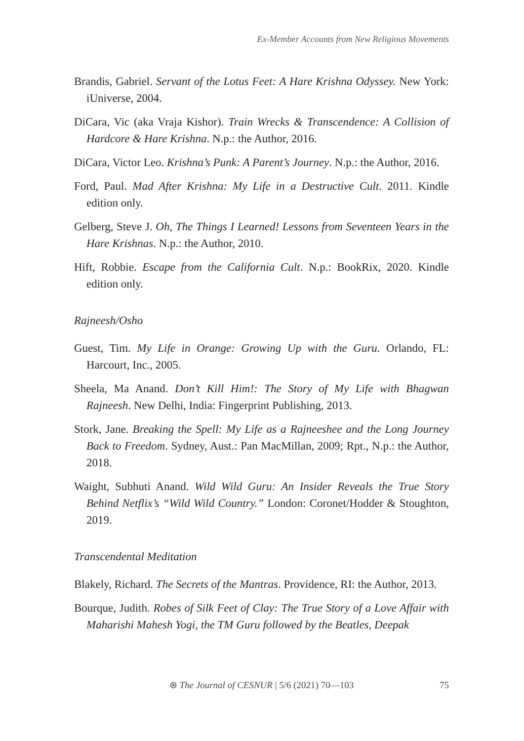Ex-Member Accounts from New Religious Movements
Brandis, Gabriel. Servant of the Lotus Feet: A Hare Krishna Odyssey. New York: iUniverse, 2004.
DiCara, Vic (aka Vraja Kishor). Train Wrecks & Transcendence: A Collision of Hardcore & Hare Krishna. N.p.: the Author, 2016.
DiCara, Victor Leo. Krishna’s Punk: A Parent’s Journey. N.p.: the Author, 2016.
Ford, Paul. Mad After Krishna: My Life in a Destructive Cult. 2011. Kindle edition only.
Gelberg, Steve J. Oh, The Things I Learned! Lessons from Seventeen Years in the Hare Krishnas. N.p.: the Author, 2010.
Hift, Robbie. Escape from the California Cult. N.p.: BookRix, 2020. Kindle edition only.
Rajneesh/Osho
Guest, Tim. My Life in Orange: Growing Up with the Guru. Orlando, FL: Harcourt, Inc., 2005.
Sheela, Ma Anand. Don’t Kill Him!: The Story of My Life with Bhagwan Rajneesh. New Delhi, India: Fingerprint Publishing, 2013.
Stork, Jane. Breaking the Spell: My Life as a Rajneeshee and the Long Journey Back to Freedom. Sydney, Aust.: Pan MacMillan, 2009; Rpt., N.p.: the Author, 2018.
Waight, Subhuti Anand. Wild Wild Guru: An Insider Reveals the True Story Behind Netflix’s “Wild Wild Country.” London: Coronet/Hodder & Stoughton, 2019.
Transcendental Meditation
Blakely, Richard. The Secrets of the Mantras. Providence, RI: the Author, 2013.
Bourque, Judith. Robes of Silk Feet of Clay: The True Story of a Love Affair with Maharishi Mahesh Yogi, the TM Guru followed by the Beatles, Deepak
⊛ The Journal of CESNUR | 5/6 (2021) 70—103
75